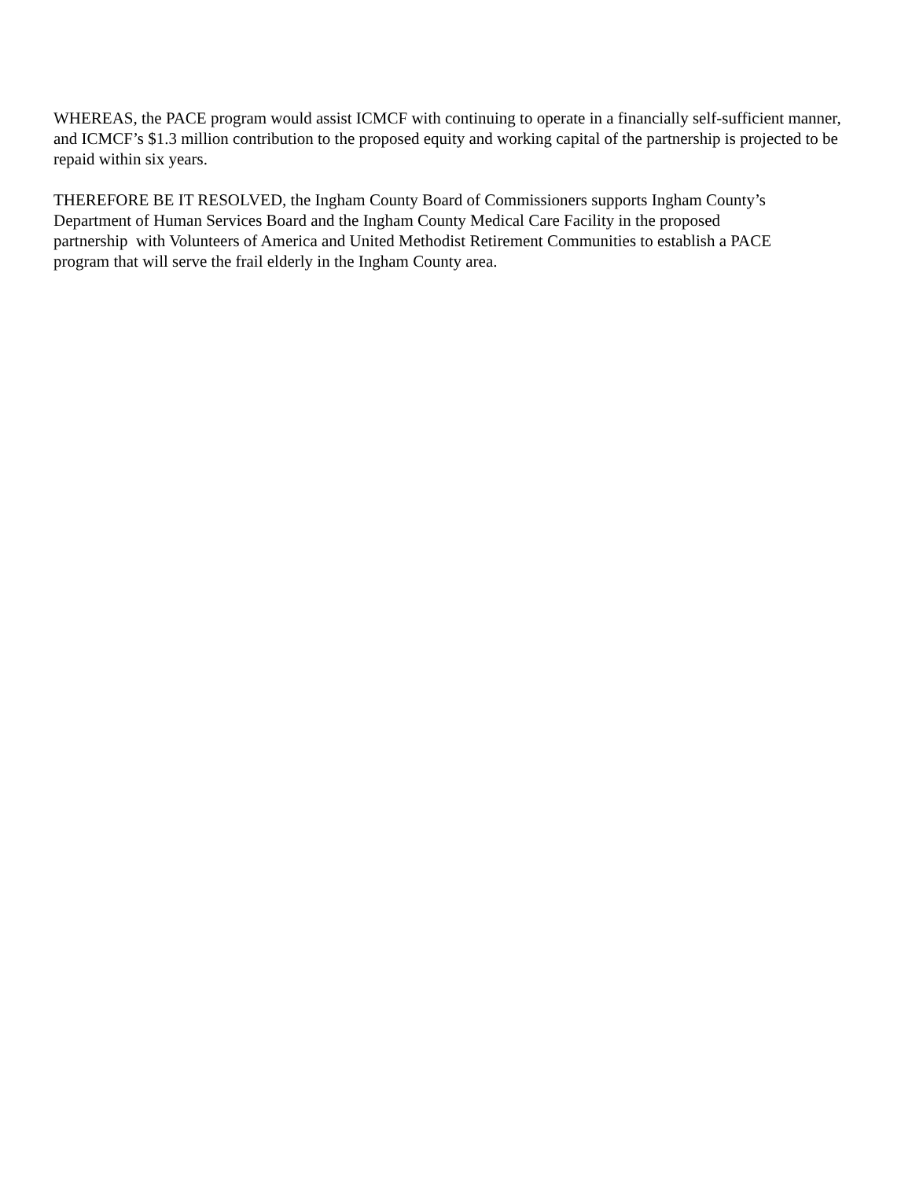WHEREAS, the PACE program would assist ICMCF with continuing to operate in a financially self-sufficient manner, and ICMCF’s $1.3 million contribution to the proposed equity and working capital of the partnership is projected to be repaid within six years.
THEREFORE BE IT RESOLVED, the Ingham County Board of Commissioners supports Ingham County’s
Department of Human Services Board and the Ingham County Medical Care Facility in the proposed
partnership with Volunteers of America and United Methodist Retirement Communities to establish a PACE
program that will serve the frail elderly in the Ingham County area.